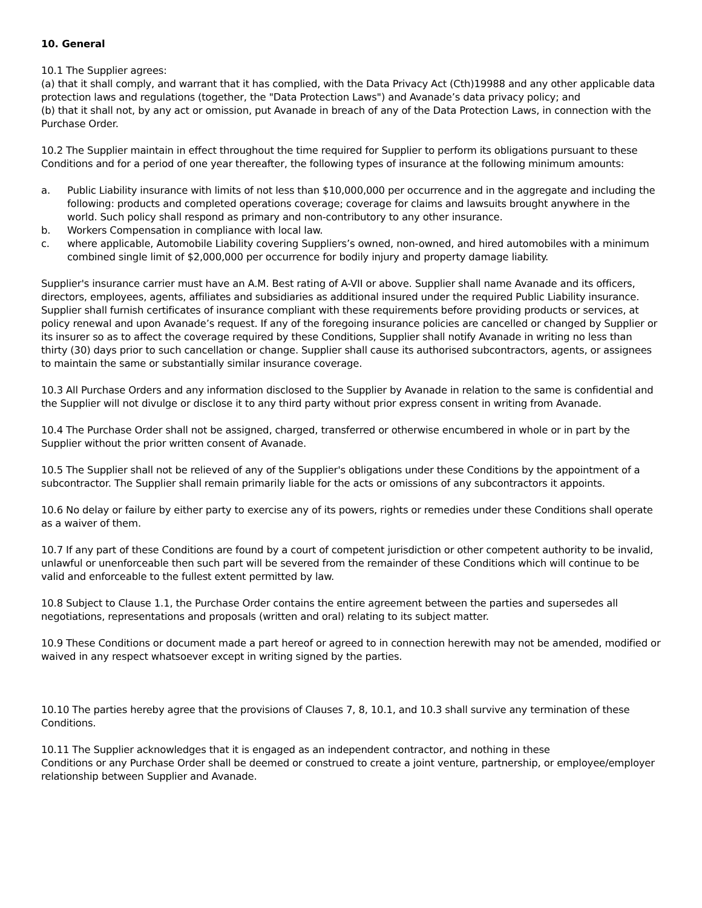10. General
10.1 The Supplier agrees:
(a) that it shall comply, and warrant that it has complied, with the Data Privacy Act (Cth)19988 and any other applicable data protection laws and regulations (together, the "Data Protection Laws") and Avanade’s data privacy policy; and
(b) that it shall not, by any act or omission, put Avanade in breach of any of the Data Protection Laws, in connection with the Purchase Order.
10.2 The Supplier maintain in effect throughout the time required for Supplier to perform its obligations pursuant to these Conditions and for a period of one year thereafter, the following types of insurance at the following minimum amounts:
a. Public Liability insurance with limits of not less than $10,000,000 per occurrence and in the aggregate and including the following: products and completed operations coverage; coverage for claims and lawsuits brought anywhere in the world. Such policy shall respond as primary and non-contributory to any other insurance.
b. Workers Compensation in compliance with local law.
c. where applicable, Automobile Liability covering Suppliers’s owned, non-owned, and hired automobiles with a minimum combined single limit of $2,000,000 per occurrence for bodily injury and property damage liability.
Supplier's insurance carrier must have an A.M. Best rating of A-VII or above. Supplier shall name Avanade and its officers, directors, employees, agents, affiliates and subsidiaries as additional insured under the required Public Liability insurance. Supplier shall furnish certificates of insurance compliant with these requirements before providing products or services, at policy renewal and upon Avanade’s request. If any of the foregoing insurance policies are cancelled or changed by Supplier or its insurer so as to affect the coverage required by these Conditions, Supplier shall notify Avanade in writing no less than thirty (30) days prior to such cancellation or change. Supplier shall cause its authorised subcontractors, agents, or assignees to maintain the same or substantially similar insurance coverage.
10.3 All Purchase Orders and any information disclosed to the Supplier by Avanade in relation to the same is confidential and the Supplier will not divulge or disclose it to any third party without prior express consent in writing from Avanade.
10.4 The Purchase Order shall not be assigned, charged, transferred or otherwise encumbered in whole or in part by the Supplier without the prior written consent of Avanade.
10.5 The Supplier shall not be relieved of any of the Supplier's obligations under these Conditions by the appointment of a subcontractor. The Supplier shall remain primarily liable for the acts or omissions of any subcontractors it appoints.
10.6 No delay or failure by either party to exercise any of its powers, rights or remedies under these Conditions shall operate as a waiver of them.
10.7 If any part of these Conditions are found by a court of competent jurisdiction or other competent authority to be invalid, unlawful or unenforceable then such part will be severed from the remainder of these Conditions which will continue to be valid and enforceable to the fullest extent permitted by law.
10.8 Subject to Clause 1.1, the Purchase Order contains the entire agreement between the parties and supersedes all negotiations, representations and proposals (written and oral) relating to its subject matter.
10.9 These Conditions or document made a part hereof or agreed to in connection herewith may not be amended, modified or waived in any respect whatsoever except in writing signed by the parties.
10.10 The parties hereby agree that the provisions of Clauses 7, 8, 10.1, and 10.3 shall survive any termination of these Conditions.
10.11 The Supplier acknowledges that it is engaged as an independent contractor, and nothing in these
Conditions or any Purchase Order shall be deemed or construed to create a joint venture, partnership, or employee/employer relationship between Supplier and Avanade.